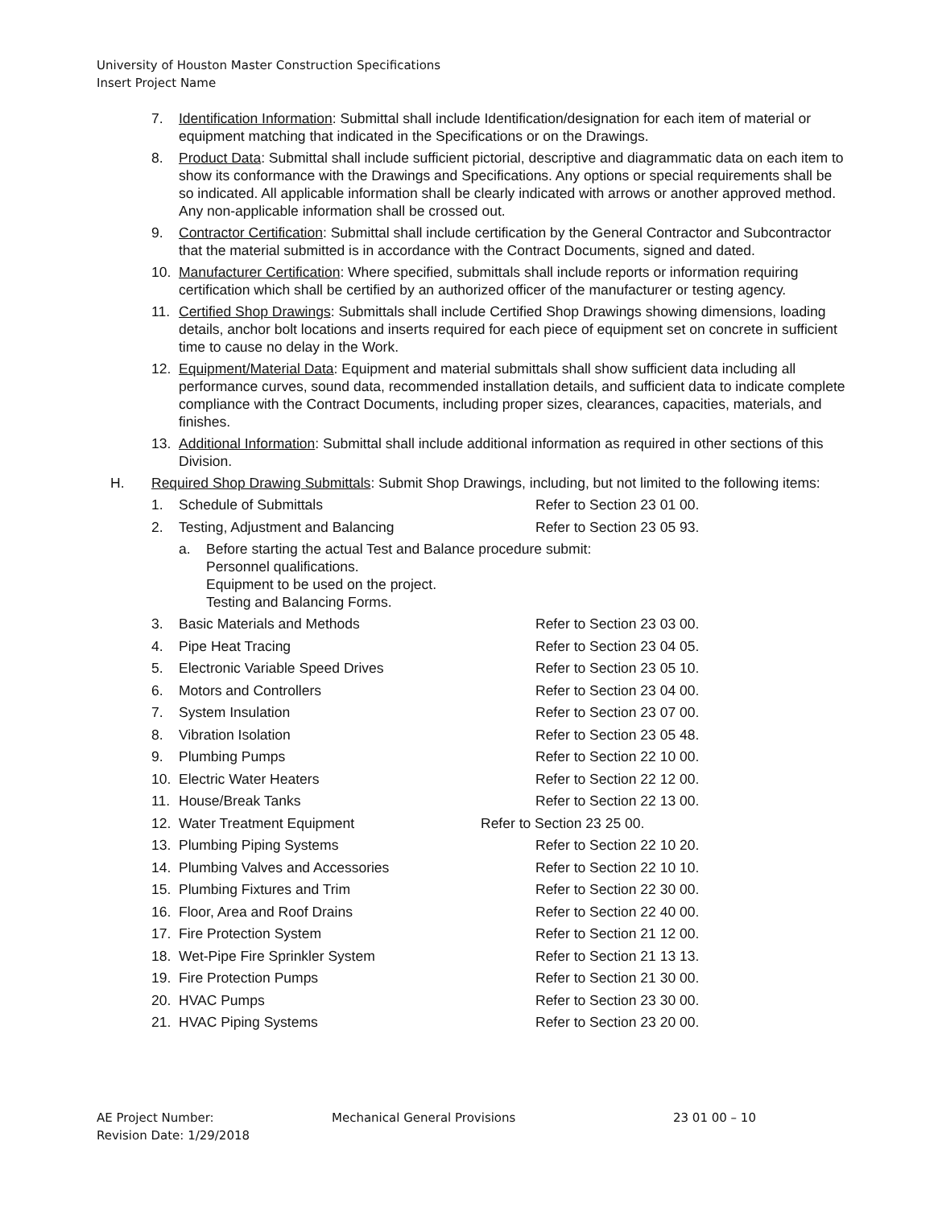University of Houston Master Construction Specifications
Insert Project Name
7. Identification Information: Submittal shall include Identification/designation for each item of material or equipment matching that indicated in the Specifications or on the Drawings.
8. Product Data: Submittal shall include sufficient pictorial, descriptive and diagrammatic data on each item to show its conformance with the Drawings and Specifications. Any options or special requirements shall be so indicated. All applicable information shall be clearly indicated with arrows or another approved method. Any non-applicable information shall be crossed out.
9. Contractor Certification: Submittal shall include certification by the General Contractor and Subcontractor that the material submitted is in accordance with the Contract Documents, signed and dated.
10. Manufacturer Certification: Where specified, submittals shall include reports or information requiring certification which shall be certified by an authorized officer of the manufacturer or testing agency.
11. Certified Shop Drawings: Submittals shall include Certified Shop Drawings showing dimensions, loading details, anchor bolt locations and inserts required for each piece of equipment set on concrete in sufficient time to cause no delay in the Work.
12. Equipment/Material Data: Equipment and material submittals shall show sufficient data including all performance curves, sound data, recommended installation details, and sufficient data to indicate complete compliance with the Contract Documents, including proper sizes, clearances, capacities, materials, and finishes.
13. Additional Information: Submittal shall include additional information as required in other sections of this Division.
H. Required Shop Drawing Submittals: Submit Shop Drawings, including, but not limited to the following items:
1. Schedule of Submittals Refer to Section 23 01 00.
2. Testing, Adjustment and Balancing Refer to Section 23 05 93.
a. Before starting the actual Test and Balance procedure submit:
Personnel qualifications.
Equipment to be used on the project.
Testing and Balancing Forms.
3. Basic Materials and Methods Refer to Section 23 03 00.
4. Pipe Heat Tracing Refer to Section 23 04 05.
5. Electronic Variable Speed Drives Refer to Section 23 05 10.
6. Motors and Controllers Refer to Section 23 04 00.
7. System Insulation Refer to Section 23 07 00.
8. Vibration Isolation Refer to Section 23 05 48.
9. Plumbing Pumps Refer to Section 22 10 00.
10. Electric Water Heaters Refer to Section 22 12 00.
11. House/Break Tanks Refer to Section 22 13 00.
12. Water Treatment Equipment Refer to Section 23 25 00.
13. Plumbing Piping Systems Refer to Section 22 10 20.
14. Plumbing Valves and Accessories Refer to Section 22 10 10.
15. Plumbing Fixtures and Trim Refer to Section 22 30 00.
16. Floor, Area and Roof Drains Refer to Section 22 40 00.
17. Fire Protection System Refer to Section 21 12 00.
18. Wet-Pipe Fire Sprinkler System Refer to Section 21 13 13.
19. Fire Protection Pumps Refer to Section 21 30 00.
20. HVAC Pumps Refer to Section 23 30 00.
21. HVAC Piping Systems Refer to Section 23 20 00.
AE Project Number: Mechanical General Provisions 23 01 00 – 10
Revision Date: 1/29/2018